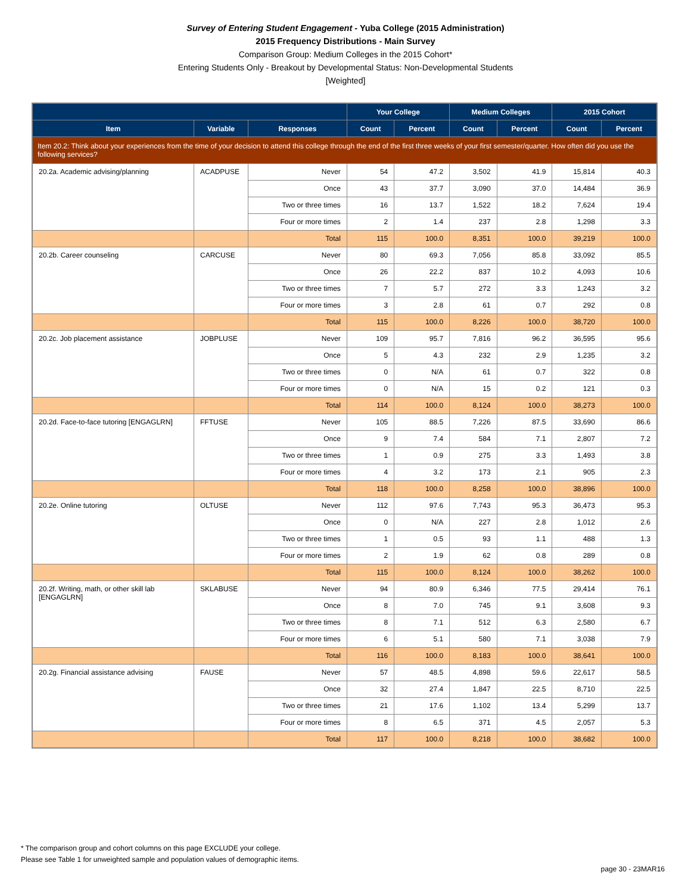Survey of Entering Student Engagement - Yuba College (2015 Administration)
2015 Frequency Distributions - Main Survey
Comparison Group: Medium Colleges in the 2015 Cohort*
Entering Students Only - Breakout by Developmental Status: Non-Developmental Students
[Weighted]
| | | | Your College | | Medium Colleges | | 2015 Cohort | |
| --- | --- | --- | --- | --- | --- | --- | --- | --- |
| Item | Variable | Responses | Count | Percent | Count | Percent | Count | Percent |
| Item 20.2: Think about your experiences from the time of your decision to attend this college through the end of the first three weeks of your first semester/quarter. How often did you use the following services? | | | | | | | | |
| 20.2a. Academic advising/planning | ACADPUSE | Never | 54 | 47.2 | 3,502 | 41.9 | 15,814 | 40.3 |
| | | Once | 43 | 37.7 | 3,090 | 37.0 | 14,484 | 36.9 |
| | | Two or three times | 16 | 13.7 | 1,522 | 18.2 | 7,624 | 19.4 |
| | | Four or more times | 2 | 1.4 | 237 | 2.8 | 1,298 | 3.3 |
| | | Total | 115 | 100.0 | 8,351 | 100.0 | 39,219 | 100.0 |
| 20.2b. Career counseling | CARCUSE | Never | 80 | 69.3 | 7,056 | 85.8 | 33,092 | 85.5 |
| | | Once | 26 | 22.2 | 837 | 10.2 | 4,093 | 10.6 |
| | | Two or three times | 7 | 5.7 | 272 | 3.3 | 1,243 | 3.2 |
| | | Four or more times | 3 | 2.8 | 61 | 0.7 | 292 | 0.8 |
| | | Total | 115 | 100.0 | 8,226 | 100.0 | 38,720 | 100.0 |
| 20.2c. Job placement assistance | JOBPLUSE | Never | 109 | 95.7 | 7,816 | 96.2 | 36,595 | 95.6 |
| | | Once | 5 | 4.3 | 232 | 2.9 | 1,235 | 3.2 |
| | | Two or three times | 0 | N/A | 61 | 0.7 | 322 | 0.8 |
| | | Four or more times | 0 | N/A | 15 | 0.2 | 121 | 0.3 |
| | | Total | 114 | 100.0 | 8,124 | 100.0 | 38,273 | 100.0 |
| 20.2d. Face-to-face tutoring [ENGAGLRN] | FFTUSE | Never | 105 | 88.5 | 7,226 | 87.5 | 33,690 | 86.6 |
| | | Once | 9 | 7.4 | 584 | 7.1 | 2,807 | 7.2 |
| | | Two or three times | 1 | 0.9 | 275 | 3.3 | 1,493 | 3.8 |
| | | Four or more times | 4 | 3.2 | 173 | 2.1 | 905 | 2.3 |
| | | Total | 118 | 100.0 | 8,258 | 100.0 | 38,896 | 100.0 |
| 20.2e. Online tutoring | OLTUSE | Never | 112 | 97.6 | 7,743 | 95.3 | 36,473 | 95.3 |
| | | Once | 0 | N/A | 227 | 2.8 | 1,012 | 2.6 |
| | | Two or three times | 1 | 0.5 | 93 | 1.1 | 488 | 1.3 |
| | | Four or more times | 2 | 1.9 | 62 | 0.8 | 289 | 0.8 |
| | | Total | 115 | 100.0 | 8,124 | 100.0 | 38,262 | 100.0 |
| 20.2f. Writing, math, or other skill lab [ENGAGLRN] | SKLABUSE | Never | 94 | 80.9 | 6,346 | 77.5 | 29,414 | 76.1 |
| | | Once | 8 | 7.0 | 745 | 9.1 | 3,608 | 9.3 |
| | | Two or three times | 8 | 7.1 | 512 | 6.3 | 2,580 | 6.7 |
| | | Four or more times | 6 | 5.1 | 580 | 7.1 | 3,038 | 7.9 |
| | | Total | 116 | 100.0 | 8,183 | 100.0 | 38,641 | 100.0 |
| 20.2g. Financial assistance advising | FAUSE | Never | 57 | 48.5 | 4,898 | 59.6 | 22,617 | 58.5 |
| | | Once | 32 | 27.4 | 1,847 | 22.5 | 8,710 | 22.5 |
| | | Two or three times | 21 | 17.6 | 1,102 | 13.4 | 5,299 | 13.7 |
| | | Four or more times | 8 | 6.5 | 371 | 4.5 | 2,057 | 5.3 |
| | | Total | 117 | 100.0 | 8,218 | 100.0 | 38,682 | 100.0 |
* The comparison group and cohort columns on this page EXCLUDE your college.
Please see Table 1 for unweighted sample and population values of demographic items.
page 30 - 23MAR16